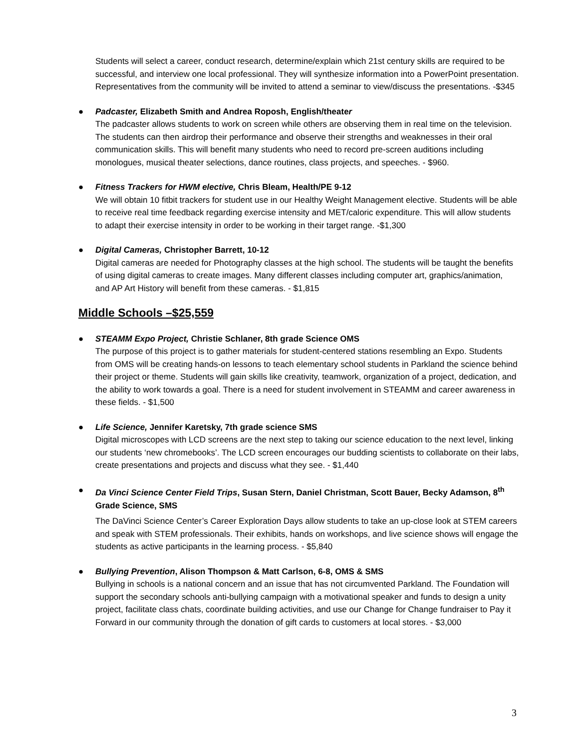Students will select a career, conduct research, determine/explain which 21st century skills are required to be successful, and interview one local professional. They will synthesize information into a PowerPoint presentation. Representatives from the community will be invited to attend a seminar to view/discuss the presentations. -$345
●
Padcaster, Elizabeth Smith and Andrea Roposh, English/theater
The padcaster allows students to work on screen while others are observing them in real time on the television. The students can then airdrop their performance and observe their strengths and weaknesses in their oral communication skills. This will benefit many students who need to record pre-screen auditions including monologues, musical theater selections, dance routines, class projects, and speeches. - $960.
●
Fitness Trackers for HWM elective, Chris Bleam, Health/PE 9-12
We will obtain 10 fitbit trackers for student use in our Healthy Weight Management elective. Students will be able to receive real time feedback regarding exercise intensity and MET/caloric expenditure. This will allow students to adapt their exercise intensity in order to be working in their target range. -$1,300
●
Digital Cameras, Christopher Barrett, 10-12
Digital cameras are needed for Photography classes at the high school. The students will be taught the benefits of using digital cameras to create images. Many different classes including computer art, graphics/animation, and AP Art History will benefit from these cameras. - $1,815
Middle Schools –$25,559
●
STEAMM Expo Project, Christie Schlaner, 8th grade Science OMS
The purpose of this project is to gather materials for student-centered stations resembling an Expo. Students from OMS will be creating hands-on lessons to teach elementary school students in Parkland the science behind their project or theme. Students will gain skills like creativity, teamwork, organization of a project, dedication, and the ability to work towards a goal. There is a need for student involvement in STEAMM and career awareness in these fields. - $1,500
●
Life Science, Jennifer Karetsky, 7th grade science SMS
Digital microscopes with LCD screens are the next step to taking our science education to the next level, linking our students ‘new chromebooks’. The LCD screen encourages our budding scientists to collaborate on their labs, create presentations and projects and discuss what they see. - $1,440
●
Da Vinci Science Center Field Trips, Susan Stern, Daniel Christman, Scott Bauer, Becky Adamson, 8<sup>th</sup> Grade Science, SMS
The DaVinci Science Center’s Career Exploration Days allow students to take an up-close look at STEM careers and speak with STEM professionals. Their exhibits, hands on workshops, and live science shows will engage the students as active participants in the learning process. - $5,840
●
Bullying Prevention, Alison Thompson & Matt Carlson, 6-8, OMS & SMS
Bullying in schools is a national concern and an issue that has not circumvented Parkland. The Foundation will support the secondary schools anti-bullying campaign with a motivational speaker and funds to design a unity project, facilitate class chats, coordinate building activities, and use our Change for Change fundraiser to Pay it Forward in our community through the donation of gift cards to customers at local stores. - $3,000
3